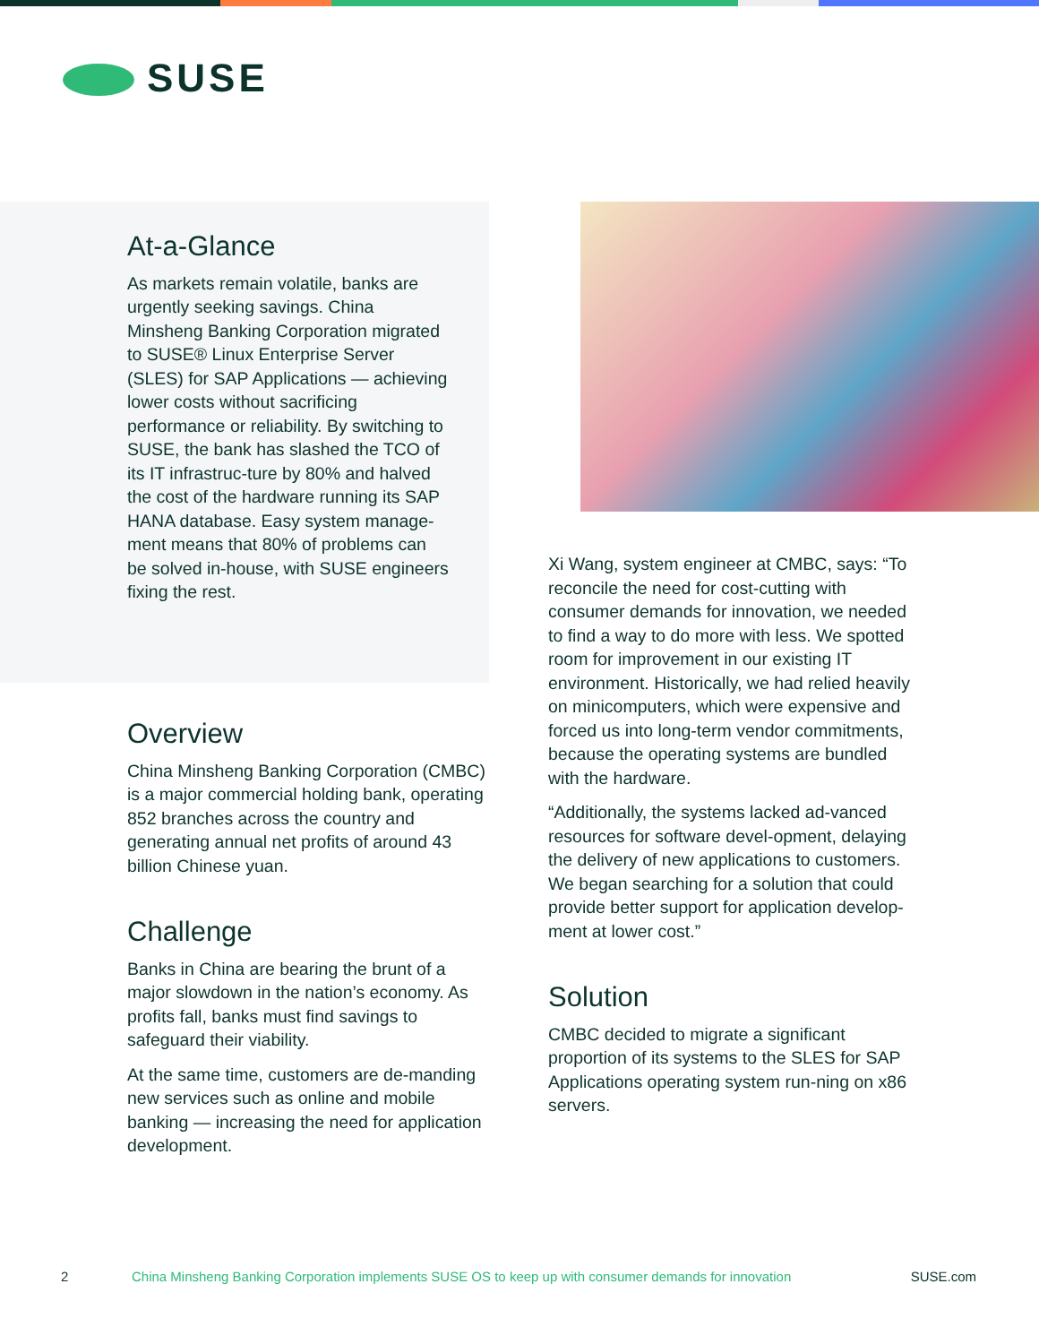SUSE
At-a-Glance
As markets remain volatile, banks are urgently seeking savings. China Minsheng Banking Corporation migrated to SUSE® Linux Enterprise Server (SLES) for SAP Applications — achieving lower costs without sacrificing performance or reliability. By switching to SUSE, the bank has slashed the TCO of its IT infrastruc-ture by 80% and halved the cost of the hardware running its SAP HANA database. Easy system manage-ment means that 80% of problems can be solved in-house, with SUSE engineers fixing the rest.
Overview
China Minsheng Banking Corporation (CMBC) is a major commercial holding bank, operating 852 branches across the country and generating annual net profits of around 43 billion Chinese yuan.
Challenge
Banks in China are bearing the brunt of a major slowdown in the nation’s economy. As profits fall, banks must find savings to safeguard their viability.
At the same time, customers are de-manding new services such as online and mobile banking — increasing the need for application development.
Xi Wang, system engineer at CMBC, says: “To reconcile the need for cost-cutting with consumer demands for innovation, we needed to find a way to do more with less. We spotted room for improvement in our existing IT environment. Historically, we had relied heavily on minicomputers, which were expensive and forced us into long-term vendor commitments, because the operating systems are bundled with the hardware.
“Additionally, the systems lacked ad-vanced resources for software devel-opment, delaying the delivery of new applications to customers. We began searching for a solution that could provide better support for application develop-ment at lower cost.”
Solution
CMBC decided to migrate a significant proportion of its systems to the SLES for SAP Applications operating system run-ning on x86 servers.
2 China Minsheng Banking Corporation implements SUSE OS to keep up with consumer demands for innovation SUSE.com